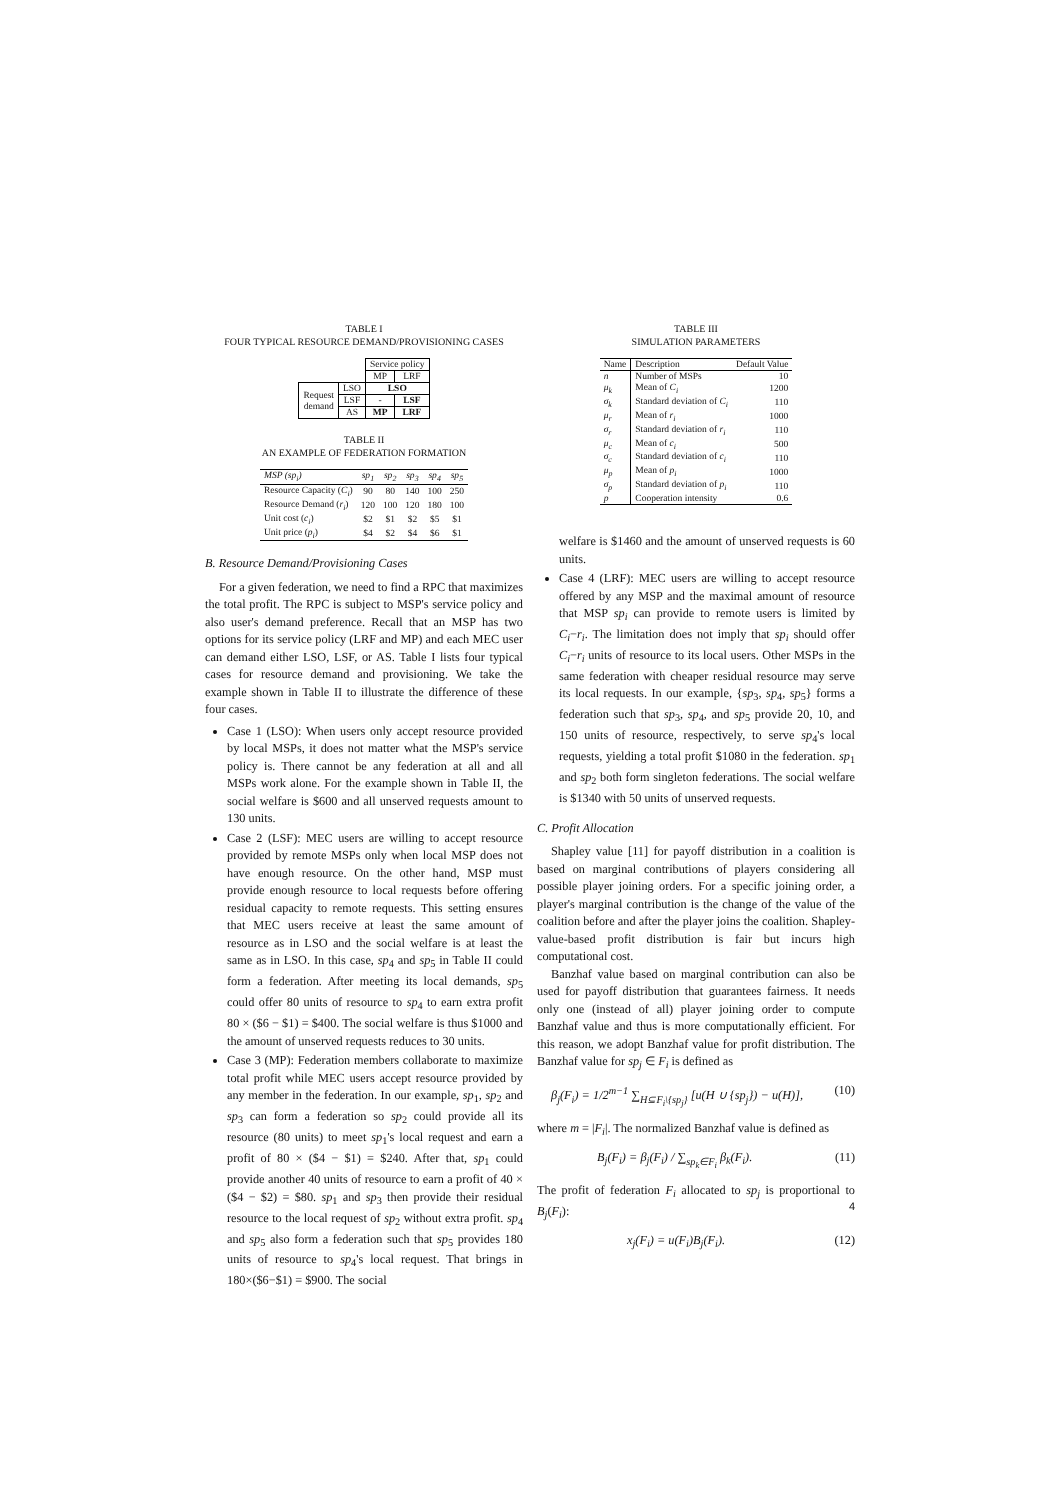TABLE I
FOUR TYPICAL RESOURCE DEMAND/PROVISIONING CASES
| | | Service policy | |
| | | MP | LRF |
| Request demand | LSO | LSO | |
| | LSF | - | LSF |
| | AS | MP | LRF |
TABLE II
AN EXAMPLE OF FEDERATION FORMATION
| MSP (sp<sub>i</sub>) | sp<sub>1</sub> | sp<sub>2</sub> | sp<sub>3</sub> | sp<sub>4</sub> | sp<sub>5</sub> |
| Resource Capacity ( C<sub>i</sub> ) | 90 | 80 | 140 | 100 | 250 |
| Resource Demand ( r<sub>i</sub> ) | 120 | 100 | 120 | 180 | 100 |
| Unit cost ( c<sub>i</sub> ) | $2 | $1 | $2 | $5 | $1 |
| Unit price ( p<sub>i</sub> ) | $4 | $2 | $4 | $6 | $1 |
B. Resource Demand/Provisioning Cases
For a given federation, we need to find a RPC that maximizes the total profit. The RPC is subject to MSP's service policy and also user's demand preference. Recall that an MSP has two options for its service policy (LRF and MP) and each MEC user can demand either LSO, LSF, or AS. Table I lists four typical cases for resource demand and provisioning. We take the example shown in Table II to illustrate the difference of these four cases.
Case 1 (LSO): When users only accept resource provided by local MSPs, it does not matter what the MSP's service policy is. There cannot be any federation at all and all MSPs work alone. For the example shown in Table II, the social welfare is $600 and all unserved requests amount to 130 units.
Case 2 (LSF): MEC users are willing to accept resource provided by remote MSPs only when local MSP does not have enough resource. On the other hand, MSP must provide enough resource to local requests before offering residual capacity to remote requests. This setting ensures that MEC users receive at least the same amount of resource as in LSO and the social welfare is at least the same as in LSO. In this case, sp<sub>4</sub> and sp<sub>5</sub> in Table II could form a federation. After meeting its local demands, sp<sub>5</sub> could offer 80 units of resource to sp<sub>4</sub> to earn extra profit 80 × ($6 − $1) = $400. The social welfare is thus $1000 and the amount of unserved requests reduces to 30 units.
Case 3 (MP): Federation members collaborate to maximize total profit while MEC users accept resource provided by any member in the federation. In our example, sp<sub>1</sub>, sp<sub>2</sub> and sp<sub>3</sub> can form a federation so sp<sub>2</sub> could provide all its resource (80 units) to meet sp<sub>1</sub>'s local request and earn a profit of 80 × ($4 − $1) = $240. After that, sp<sub>1</sub> could provide another 40 units of resource to earn a profit of 40 × ($4 − $2) = $80. sp<sub>1</sub> and sp<sub>3</sub> then provide their residual resource to the local request of sp<sub>2</sub> without extra profit. sp<sub>4</sub> and sp<sub>5</sub> also form a federation such that sp<sub>5</sub> provides 180 units of resource to sp<sub>4</sub>'s local request. That brings in 180×($6−$1) = $900. The social
TABLE III
SIMULATION PARAMETERS
| Name | Description | Default Value |
| --- | --- | --- |
| n | Number of MSPs | 10 |
| μ<sub>k</sub> | Mean of C<sub>i</sub> | 1200 |
| σ<sub>k</sub> | Standard deviation of C<sub>i</sub> | 110 |
| μ<sub>r</sub> | Mean of r<sub>i</sub> | 1000 |
| σ<sub>r</sub> | Standard deviation of r<sub>i</sub> | 110 |
| μ<sub>c</sub> | Mean of c<sub>i</sub> | 500 |
| σ<sub>c</sub> | Standard deviation of c<sub>i</sub> | 110 |
| μ<sub>p</sub> | Mean of p<sub>i</sub> | 1000 |
| σ<sub>p</sub> | Standard deviation of p<sub>i</sub> | 110 |
| p | Cooperation intensity | 0.6 |
welfare is $1460 and the amount of unserved requests is 60 units.
Case 4 (LRF): MEC users are willing to accept resource offered by any MSP and the maximal amount of resource that MSP sp<sub>i</sub> can provide to remote users is limited by C<sub>i</sub>−r<sub>i</sub>. The limitation does not imply that sp<sub>i</sub> should offer C<sub>i</sub>−r<sub>i</sub> units of resource to its local users. Other MSPs in the same federation with cheaper residual resource may serve its local requests. In our example, {sp<sub>3</sub>, sp<sub>4</sub>, sp<sub>5</sub>} forms a federation such that sp<sub>3</sub>, sp<sub>4</sub>, and sp<sub>5</sub> provide 20, 10, and 150 units of resource, respectively, to serve sp<sub>4</sub>'s local requests, yielding a total profit $1080 in the federation. sp<sub>1</sub> and sp<sub>2</sub> both form singleton federations. The social welfare is $1340 with 50 units of unserved requests.
C. Profit Allocation
Shapley value [11] for payoff distribution in a coalition is based on marginal contributions of players considering all possible player joining orders. For a specific joining order, a player's marginal contribution is the change of the value of the coalition before and after the player joins the coalition. Shapley-value-based profit distribution is fair but incurs high computational cost.
Banzhaf value based on marginal contribution can also be used for payoff distribution that guarantees fairness. It needs only one (instead of all) player joining order to compute Banzhaf value and thus is more computationally efficient. For this reason, we adopt Banzhaf value for profit distribution. The Banzhaf value for sp<sub>j</sub> ∈ F<sub>i</sub> is defined as
β<sub>j</sub>(F<sub>i</sub>) = 1/2<sup>m−1</sup> ∑<sub>H⊆F<sub>i</sub>\{sp<sub>j</sub>}</sub> [u(H ∪ {sp<sub>j</sub>}) − u(H)], (10)
where m = |F<sub>i</sub>|. The normalized Banzhaf value is defined as
B<sub>j</sub>(F<sub>i</sub>) = β<sub>j</sub>(F<sub>i</sub>) / ∑<sub>sp<sub>k</sub>∈F<sub>i</sub></sub> β<sub>k</sub>(F<sub>i</sub>). (11)
The profit of federation F<sub>i</sub> allocated to sp<sub>j</sub> is proportional to B<sub>j</sub>(F<sub>i</sub>):
x<sub>j</sub>(F<sub>i</sub>) = u(F<sub>i</sub>)B<sub>j</sub>(F<sub>i</sub>). (12)
4